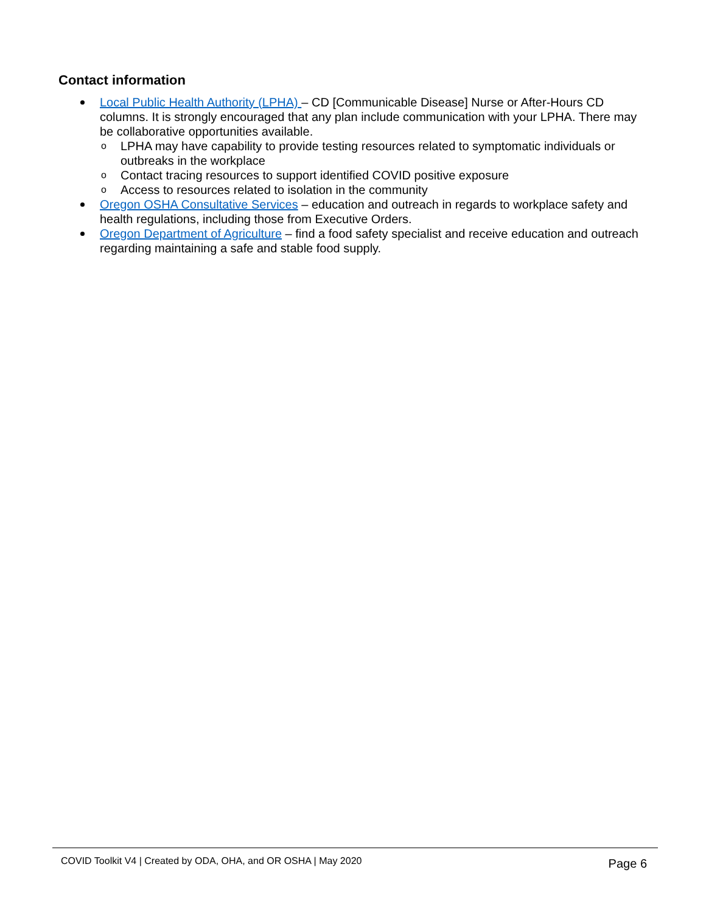Contact information
Local Public Health Authority (LPHA) – CD [Communicable Disease] Nurse or After-Hours CD columns. It is strongly encouraged that any plan include communication with your LPHA. There may be collaborative opportunities available.
o LPHA may have capability to provide testing resources related to symptomatic individuals or outbreaks in the workplace
o Contact tracing resources to support identified COVID positive exposure
o Access to resources related to isolation in the community
Oregon OSHA Consultative Services – education and outreach in regards to workplace safety and health regulations, including those from Executive Orders.
Oregon Department of Agriculture – find a food safety specialist and receive education and outreach regarding maintaining a safe and stable food supply.
COVID Toolkit V4 | Created by ODA, OHA, and OR OSHA | May 2020 Page 6